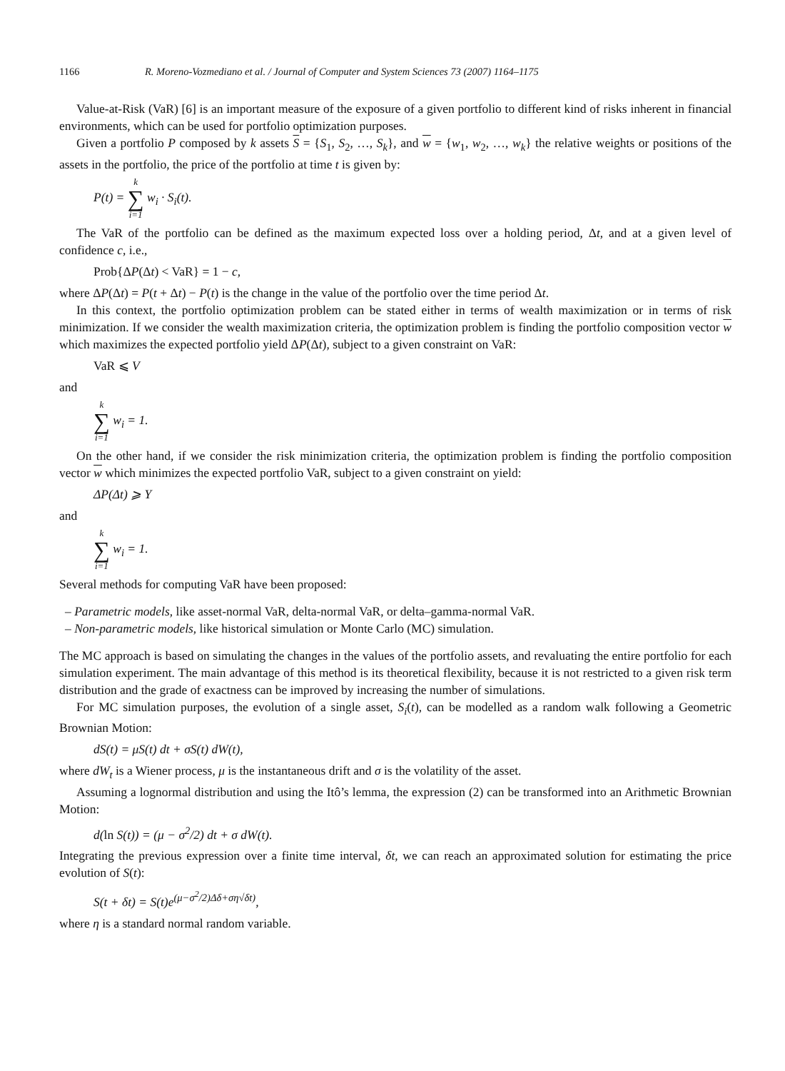1166 R. Moreno-Vozmediano et al. / Journal of Computer and System Sciences 73 (2007) 1164–1175
Value-at-Risk (VaR) [6] is an important measure of the exposure of a given portfolio to different kind of risks inherent in financial environments, which can be used for portfolio optimization purposes.
Given a portfolio P composed by k assets S = {S<sub>1</sub>, S<sub>2</sub>, …, S<sub>k</sub>}, and w = {w<sub>1</sub>, w<sub>2</sub>, …, w<sub>k</sub>} the relative weights or positions of the assets in the portfolio, the price of the portfolio at time t is given by:
P(t) = k ∑ i=1 w<sub>i</sub> · S<sub>i</sub>(t).
The VaR of the portfolio can be defined as the maximum expected loss over a holding period, Δt, and at a given level of confidence c, i.e.,
Prob{ΔP(Δt) < VaR} = 1 − c,
where ΔP(Δt) = P(t + Δt) − P(t) is the change in the value of the portfolio over the time period Δt.
In this context, the portfolio optimization problem can be stated either in terms of wealth maximization or in terms of risk minimization. If we consider the wealth maximization criteria, the optimization problem is finding the portfolio composition vector w which maximizes the expected portfolio yield ΔP(Δt), subject to a given constraint on VaR:
VaR ⩽ V
and
k ∑ i=1 w<sub>i</sub> = 1.
On the other hand, if we consider the risk minimization criteria, the optimization problem is finding the portfolio composition vector w which minimizes the expected portfolio VaR, subject to a given constraint on yield:
ΔP(Δt) ⩾ Y
and
k ∑ i=1 w<sub>i</sub> = 1.
Several methods for computing VaR have been proposed:
– Parametric models, like asset-normal VaR, delta-normal VaR, or delta–gamma-normal VaR.
– Non-parametric models, like historical simulation or Monte Carlo (MC) simulation.
The MC approach is based on simulating the changes in the values of the portfolio assets, and revaluating the entire portfolio for each simulation experiment. The main advantage of this method is its theoretical flexibility, because it is not restricted to a given risk term distribution and the grade of exactness can be improved by increasing the number of simulations.
For MC simulation purposes, the evolution of a single asset, S<sub>i</sub>(t), can be modelled as a random walk following a Geometric Brownian Motion:
dS(t) = μS(t) dt + σS(t) dW(t),
where dW<sub>t</sub> is a Wiener process, μ is the instantaneous drift and σ is the volatility of the asset.
Assuming a lognormal distribution and using the Itô’s lemma, the expression (2) can be transformed into an Arithmetic Brownian Motion:
d(ln S(t)) = (μ − σ<sup>2</sup>/2) dt + σ dW(t).
Integrating the previous expression over a finite time interval, δt, we can reach an approximated solution for estimating the price evolution of S(t):
S(t + δt) = S(t)e<sup>(μ−σ<sup>2</sup>/2)Δδ+ση√δt)</sup>,
where η is a standard normal random variable.